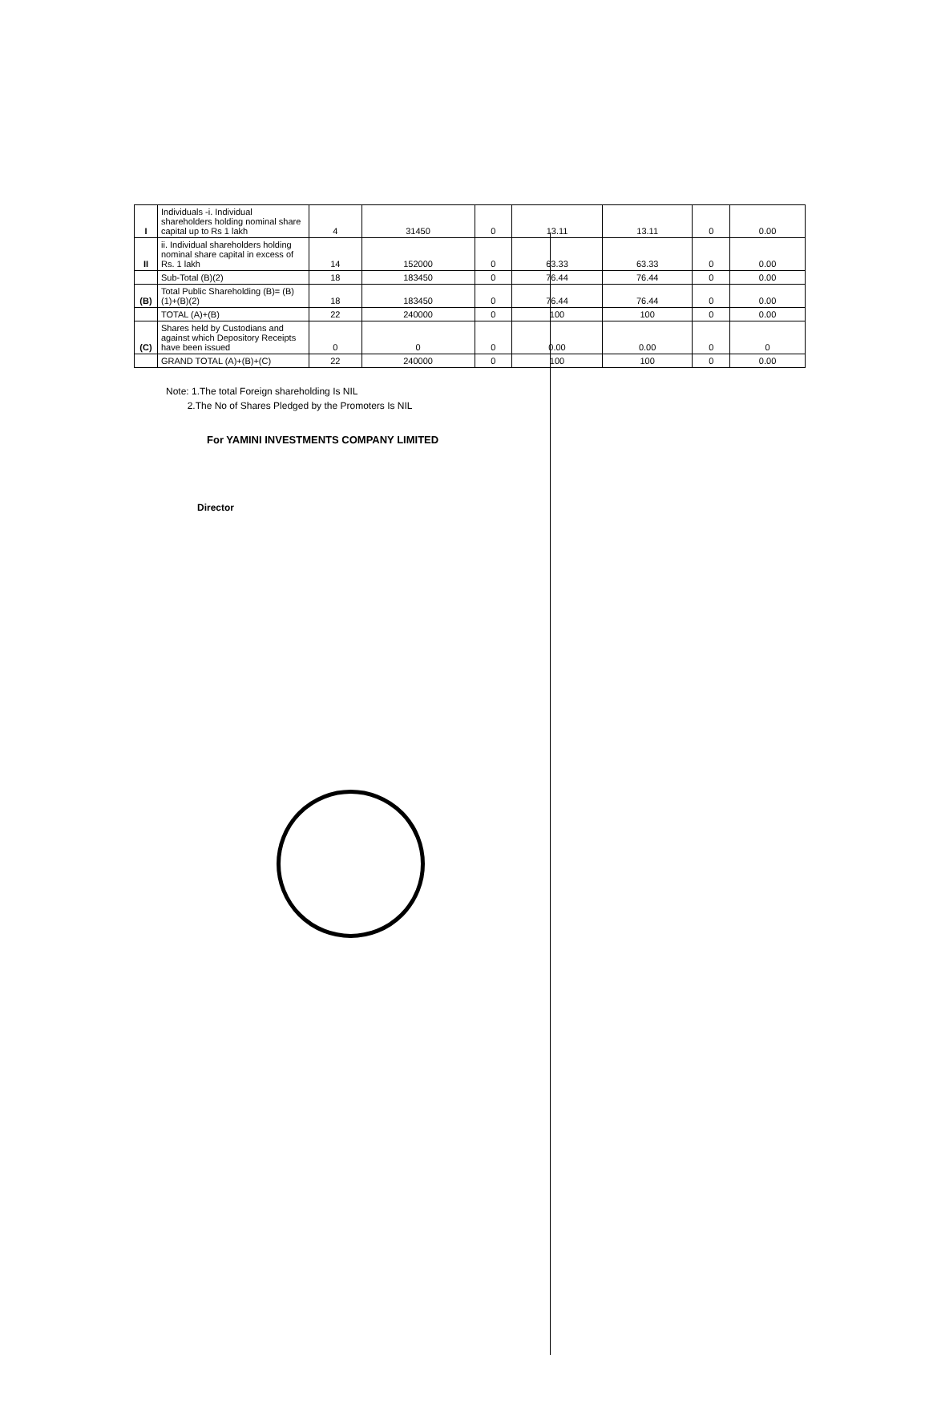| I | Individuals -i. Individual shareholders holding nominal share capital up to Rs 1 lakh | 4 | 31450 | 0 | 13.11 | 13.11 | 0 | 0.00 |
| II | ii. Individual shareholders holding nominal share capital in excess of Rs. 1 lakh | 14 | 152000 | 0 | 63.33 | 63.33 | 0 | 0.00 |
| | Sub-Total (B)(2) | 18 | 183450 | 0 | 76.44 | 76.44 | 0 | 0.00 |
| (B) | Total Public Shareholding (B)= (B)(1)+(B)(2) | 18 | 183450 | 0 | 76.44 | 76.44 | 0 | 0.00 |
| | TOTAL (A)+(B) | 22 | 240000 | 0 | 100 | 100 | 0 | 0.00 |
| (C) | Shares held by Custodians and against which Depository Receipts have been issued | 0 | 0 | 0 | 0.00 | 0.00 | 0 | 0 |
| | GRAND TOTAL (A)+(B)+(C) | 22 | 240000 | 0 | 100 | 100 | 0 | 0.00 |
Note: 1.The total Foreign shareholding Is NIL
2.The No of Shares Pledged by the Promoters Is NIL
For YAMINI INVESTMENTS COMPANY LIMITED
Director